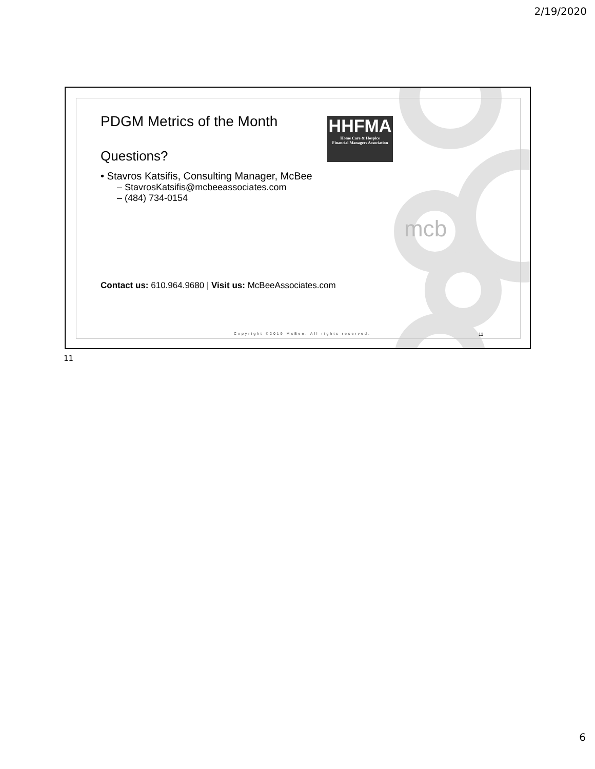2/19/2020
HHFMA
Home Care & Hospice
Financial Managers Association
PDGM Metrics of the Month
Questions?
• Stavros Katsifis, Consulting Manager, McBee
– StavrosKatsifis@mcbeeassociates.com
– (484) 734-0154
Contact us: 610.964.9680 | Visit us: McBeeAssociates.com
mcb
Copyright ©2019 McBee, All rights reserved.
11
11
6